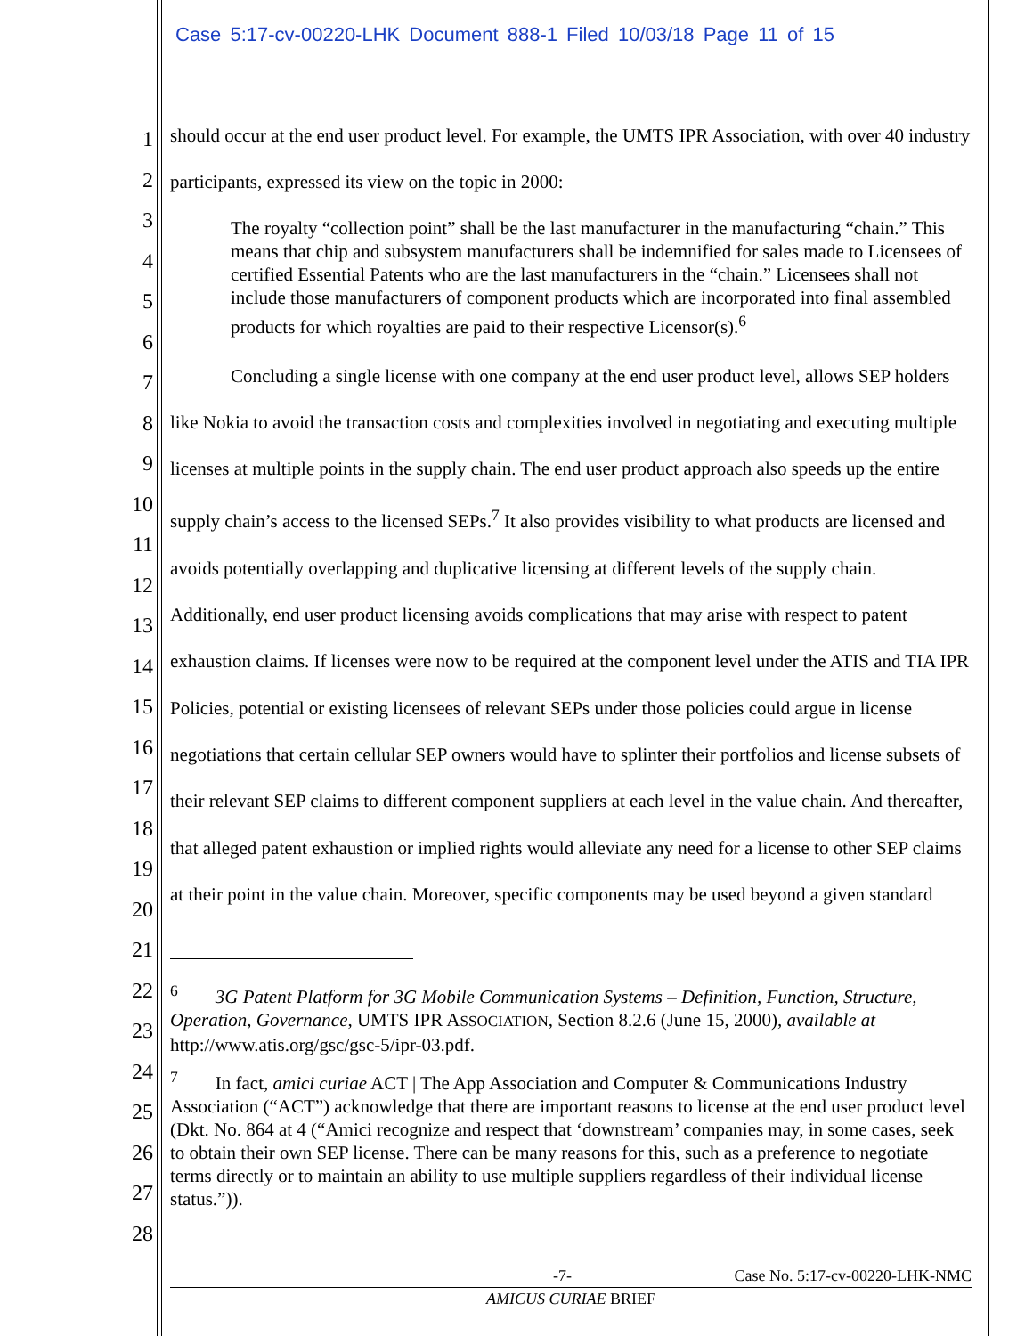Case 5:17-cv-00220-LHK Document 888-1 Filed 10/03/18 Page 11 of 15
1
2
3
4
5
6
7
8
9
10
11
12
13
14
15
16
17
18
19
20
21
22
23
24
25
26
27
28
should occur at the end user product level. For example, the UMTS IPR Association, with over 40 industry participants, expressed its view on the topic in 2000:
The royalty “collection point” shall be the last manufacturer in the manufacturing “chain.” This means that chip and subsystem manufacturers shall be indemnified for sales made to Licensees of certified Essential Patents who are the last manufacturers in the “chain.” Licensees shall not include those manufacturers of component products which are incorporated into final assembled products for which royalties are paid to their respective Licensor(s).<sup>6</sup>
Concluding a single license with one company at the end user product level, allows SEP holders like Nokia to avoid the transaction costs and complexities involved in negotiating and executing multiple licenses at multiple points in the supply chain. The end user product approach also speeds up the entire supply chain’s access to the licensed SEPs.<sup>7</sup> It also provides visibility to what products are licensed and avoids potentially overlapping and duplicative licensing at different levels of the supply chain. Additionally, end user product licensing avoids complications that may arise with respect to patent exhaustion claims. If licenses were now to be required at the component level under the ATIS and TIA IPR Policies, potential or existing licensees of relevant SEPs under those policies could argue in license negotiations that certain cellular SEP owners would have to splinter their portfolios and license subsets of their relevant SEP claims to different component suppliers at each level in the value chain. And thereafter, that alleged patent exhaustion or implied rights would alleviate any need for a license to other SEP claims at their point in the value chain. Moreover, specific components may be used beyond a given standard
<sup>6</sup> 3G Patent Platform for 3G Mobile Communication Systems – Definition, Function, Structure, Operation, Governance, UMTS IPR ASSOCIATION, Section 8.2.6 (June 15, 2000), available at http://www.atis.org/gsc/gsc-5/ipr-03.pdf.
<sup>7</sup> In fact, amici curiae ACT | The App Association and Computer & Communications Industry Association (“ACT”) acknowledge that there are important reasons to license at the end user product level (Dkt. No. 864 at 4 (“Amici recognize and respect that ‘downstream’ companies may, in some cases, seek to obtain their own SEP license. There can be many reasons for this, such as a preference to negotiate terms directly or to maintain an ability to use multiple suppliers regardless of their individual license status.”)).
-7- Case No. 5:17-cv-00220-LHK-NMC
AMICUS CURIAE BRIEF